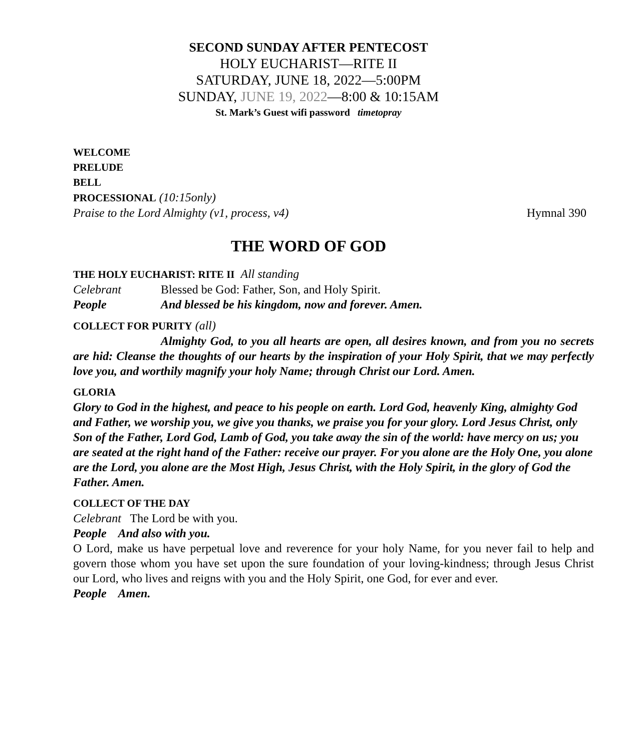SECOND SUNDAY AFTER PENTECOST
HOLY EUCHARIST—RITE II
SATURDAY, JUNE 18, 2022—5:00PM
SUNDAY, JUNE 19, 2022—8:00 & 10:15AM
St. Mark’s Guest wifi password timetopray
WELCOME
PRELUDE
BELL
PROCESSIONAL (10:15only)
Praise to the Lord Almighty (v1, process, v4) Hymnal 390
THE WORD OF GOD
THE HOLY EUCHARIST: RITE II All standing
Celebrant Blessed be God: Father, Son, and Holy Spirit.
People And blessed be his kingdom, now and forever. Amen.
COLLECT FOR PURITY (all)
Almighty God, to you all hearts are open, all desires known, and from you no secrets are hid: Cleanse the thoughts of our hearts by the inspiration of your Holy Spirit, that we may perfectly love you, and worthily magnify your holy Name; through Christ our Lord. Amen.
GLORIA
Glory to God in the highest, and peace to his people on earth. Lord God, heavenly King, almighty God and Father, we worship you, we give you thanks, we praise you for your glory. Lord Jesus Christ, only Son of the Father, Lord God, Lamb of God, you take away the sin of the world: have mercy on us; you are seated at the right hand of the Father: receive our prayer. For you alone are the Holy One, you alone are the Lord, you alone are the Most High, Jesus Christ, with the Holy Spirit, in the glory of God the Father. Amen.
COLLECT OF THE DAY
Celebrant The Lord be with you.
People And also with you.
O Lord, make us have perpetual love and reverence for your holy Name, for you never fail to help and govern those whom you have set upon the sure foundation of your loving-kindness; through Jesus Christ our Lord, who lives and reigns with you and the Holy Spirit, one God, for ever and ever.
People Amen.